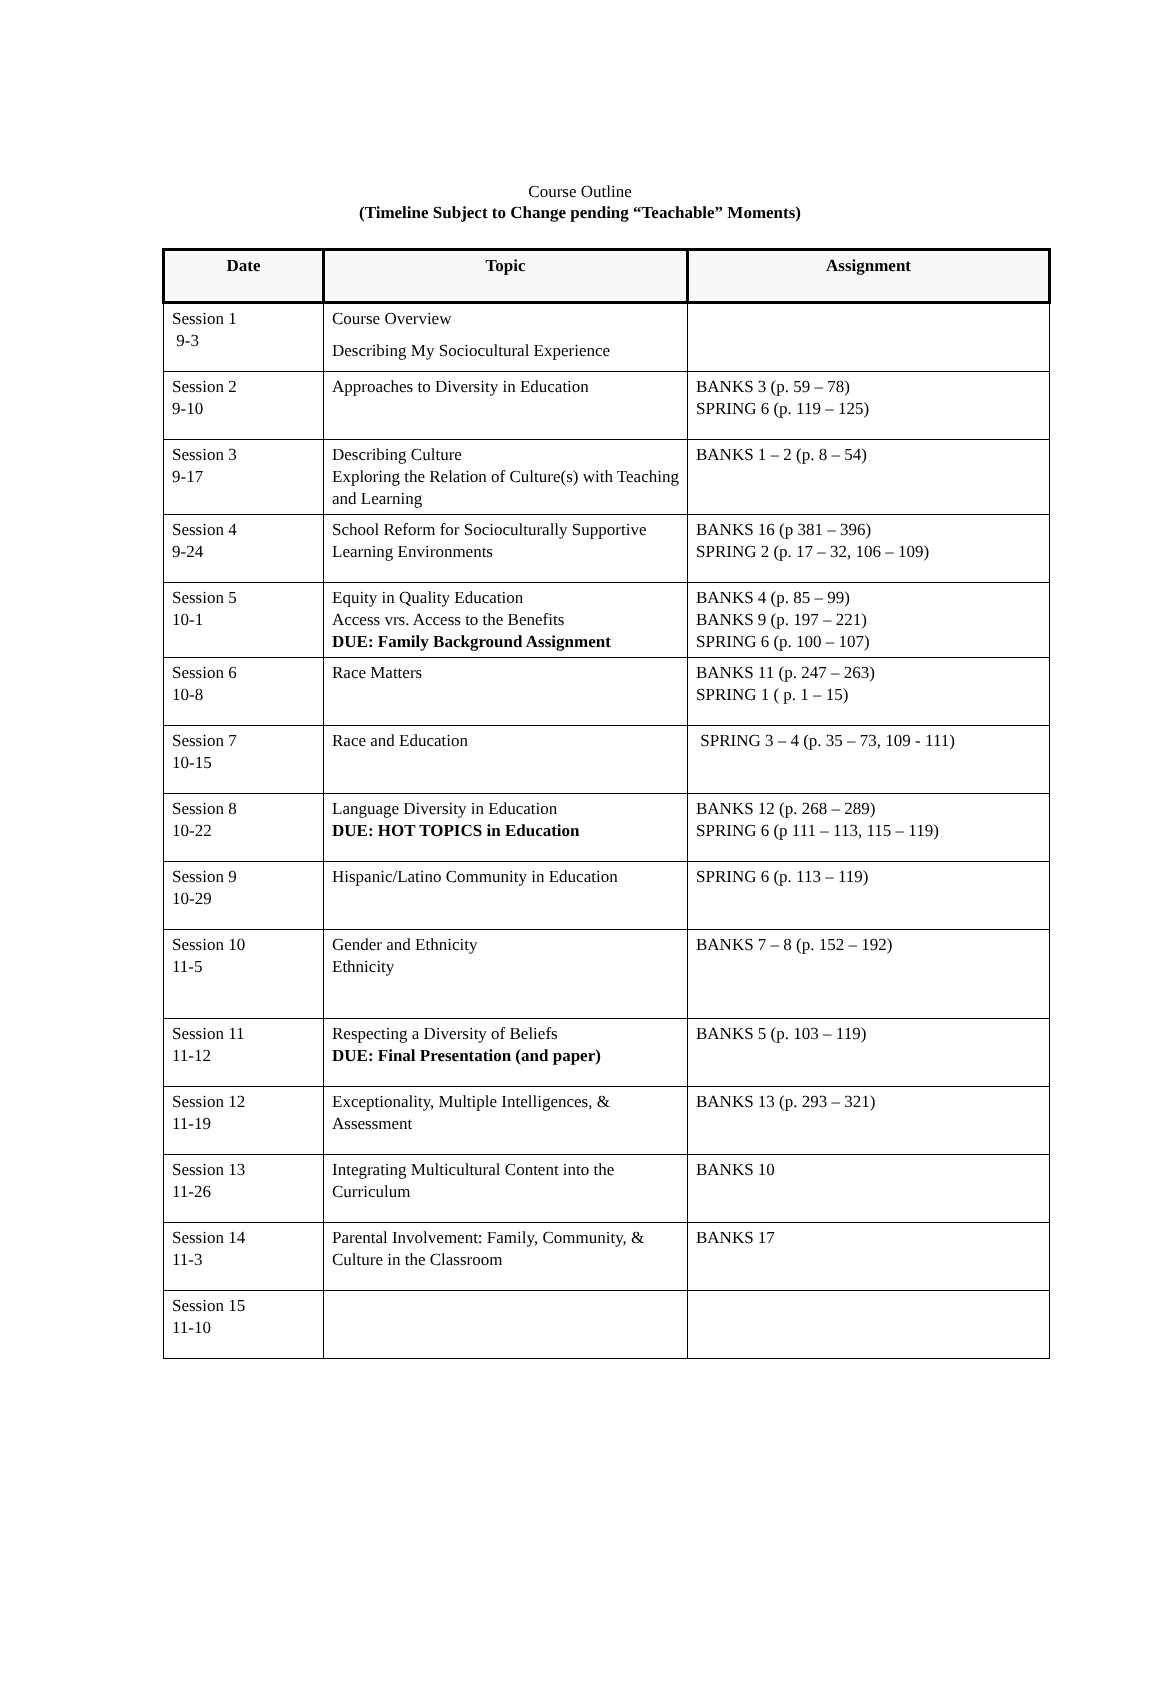Course Outline
(Timeline Subject to Change pending “Teachable” Moments)
| Date | Topic | Assignment |
| --- | --- | --- |
| Session 1 9-3 | Course Overview Describing My Sociocultural Experience | |
| Session 2 9-10 | Approaches to Diversity in Education | BANKS 3 (p. 59 – 78) SPRING 6 (p. 119 – 125) |
| Session 3 9-17 | Describing Culture Exploring the Relation of Culture(s) with Teaching and Learning | BANKS 1 – 2 (p. 8 – 54) |
| Session 4 9-24 | School Reform for Socioculturally Supportive Learning Environments | BANKS 16 (p 381 – 396) SPRING 2 (p. 17 – 32, 106 – 109) |
| Session 5 10-1 | Equity in Quality Education Access vrs. Access to the Benefits DUE: Family Background Assignment | BANKS 4 (p. 85 – 99) BANKS 9 (p. 197 – 221) SPRING 6 (p. 100 – 107) |
| Session 6 10-8 | Race Matters | BANKS 11 (p. 247 – 263) SPRING 1 ( p. 1 – 15) |
| Session 7 10-15 | Race and Education | SPRING 3 – 4 (p. 35 – 73, 109 - 111) |
| Session 8 10-22 | Language Diversity in Education DUE: HOT TOPICS in Education | BANKS 12 (p. 268 – 289) SPRING 6 (p 111 – 113, 115 – 119) |
| Session 9 10-29 | Hispanic/Latino Community in Education | SPRING 6 (p. 113 – 119) |
| Session 10 11-5 | Gender and Ethnicity Ethnicity | BANKS 7 – 8 (p. 152 – 192) |
| Session 11 11-12 | Respecting a Diversity of Beliefs DUE: Final Presentation (and paper) | BANKS 5 (p. 103 – 119) |
| Session 12 11-19 | Exceptionality, Multiple Intelligences, & Assessment | BANKS 13 (p. 293 – 321) |
| Session 13 11-26 | Integrating Multicultural Content into the Curriculum | BANKS 10 |
| Session 14 11-3 | Parental Involvement: Family, Community, & Culture in the Classroom | BANKS 17 |
| Session 15 11-10 | | |